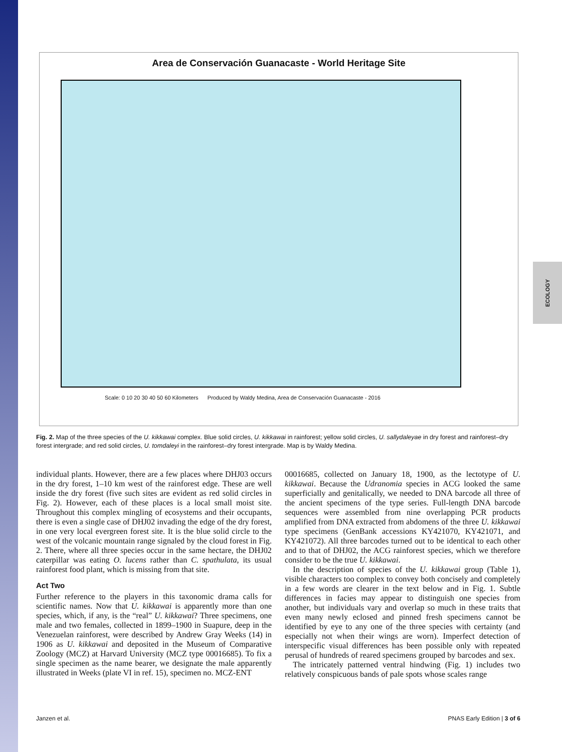ECOLOGY
Area de Conservación Guanacaste - World Heritage Site
Scale: 0 10 20 30 40 50 60 Kilometers Produced by Waldy Medina, Area de Conservación Guanacaste - 2016
Fig. 2. Map of the three species of the U. kikkawai complex. Blue solid circles, U. kikkawai in rainforest; yellow solid circles, U. sallydaleyae in dry forest and rainforest–dry forest intergrade; and red solid circles, U. tomdaleyi in the rainforest–dry forest intergrade. Map is by Waldy Medina.
individual plants. However, there are a few places where DHJ03 occurs in the dry forest, 1–10 km west of the rainforest edge. These are well inside the dry forest (five such sites are evident as red solid circles in Fig. 2). However, each of these places is a local small moist site. Throughout this complex mingling of ecosystems and their occupants, there is even a single case of DHJ02 invading the edge of the dry forest, in one very local evergreen forest site. It is the blue solid circle to the west of the volcanic mountain range signaled by the cloud forest in Fig. 2. There, where all three species occur in the same hectare, the DHJ02 caterpillar was eating O. lucens rather than C. spathulata, its usual rainforest food plant, which is missing from that site.
Act Two
Further reference to the players in this taxonomic drama calls for scientific names. Now that U. kikkawai is apparently more than one species, which, if any, is the “real” U. kikkawai? Three specimens, one male and two females, collected in 1899–1900 in Suapure, deep in the Venezuelan rainforest, were described by Andrew Gray Weeks (14) in 1906 as U. kikkawai and deposited in the Museum of Comparative Zoology (MCZ) at Harvard University (MCZ type 00016685). To fix a single specimen as the name bearer, we designate the male apparently illustrated in Weeks (plate VI in ref. 15), specimen no. MCZ-ENT
00016685, collected on January 18, 1900, as the lectotype of U. kikkawai. Because the Udranomia species in ACG looked the same superficially and genitalically, we needed to DNA barcode all three of the ancient specimens of the type series. Full-length DNA barcode sequences were assembled from nine overlapping PCR products amplified from DNA extracted from abdomens of the three U. kikkawai type specimens (GenBank accessions KY421070, KY421071, and KY421072). All three barcodes turned out to be identical to each other and to that of DHJ02, the ACG rainforest species, which we therefore consider to be the true U. kikkawai.
In the description of species of the U. kikkawai group (Table 1), visible characters too complex to convey both concisely and completely in a few words are clearer in the text below and in Fig. 1. Subtle differences in facies may appear to distinguish one species from another, but individuals vary and overlap so much in these traits that even many newly eclosed and pinned fresh specimens cannot be identified by eye to any one of the three species with certainty (and especially not when their wings are worn). Imperfect detection of interspecific visual differences has been possible only with repeated perusal of hundreds of reared specimens grouped by barcodes and sex.
The intricately patterned ventral hindwing (Fig. 1) includes two relatively conspicuous bands of pale spots whose scales range
Janzen et al. PNAS Early Edition | 3 of 6